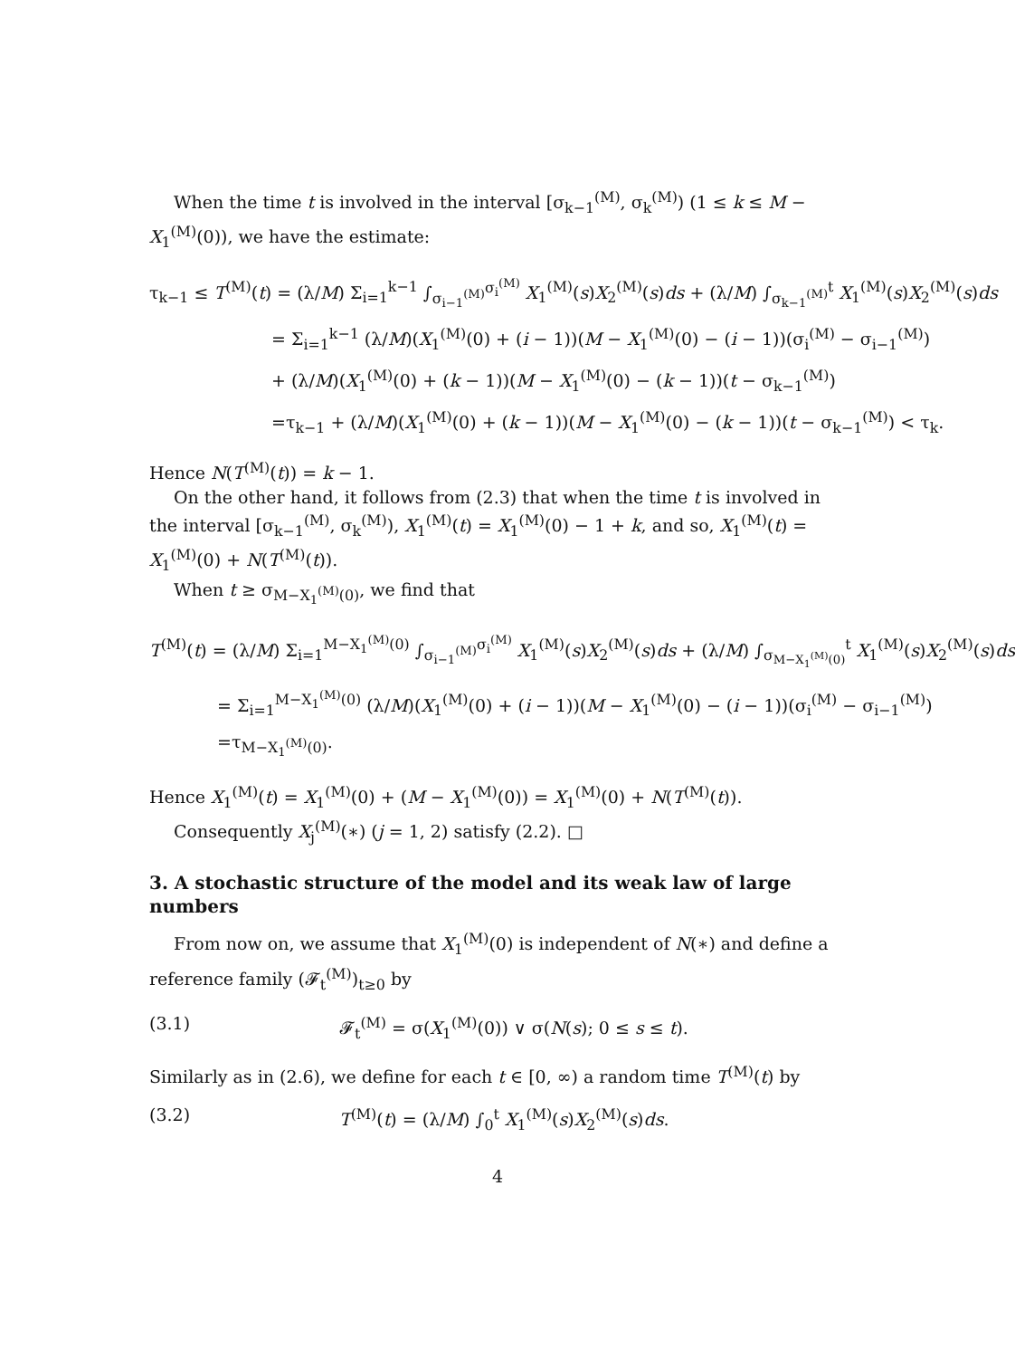When the time t is involved in the interval [σ<sub>k−1</sub><sup>(M)</sup>, σ<sub>k</sub><sup>(M)</sup>) (1 ≤ k ≤ M − X<sub>1</sub><sup>(M)</sup>(0)), we have the estimate:
τ<sub>k−1</sub> ≤ T<sup>(M)</sup>(t) = (λ/M) Σ<sub>i=1</sub><sup>k−1</sup> ∫<sub>σ<sub>i−1</sub><sup>(M)</sup></sub><sup>σ<sub>i</sub><sup>(M)</sup></sup> X<sub>1</sub><sup>(M)</sup>(s)X<sub>2</sub><sup>(M)</sup>(s)ds + (λ/M) ∫<sub>σ<sub>k−1</sub><sup>(M)</sup></sub><sup>t</sup> X<sub>1</sub><sup>(M)</sup>(s)X<sub>2</sub><sup>(M)</sup>(s)ds
= Σ<sub>i=1</sub><sup>k−1</sup> (λ/M)(X<sub>1</sub><sup>(M)</sup>(0) + (i − 1))(M − X<sub>1</sub><sup>(M)</sup>(0) − (i − 1))(σ<sub>i</sub><sup>(M)</sup> − σ<sub>i−1</sub><sup>(M)</sup>)
+ (λ/M)(X<sub>1</sub><sup>(M)</sup>(0) + (k − 1))(M − X<sub>1</sub><sup>(M)</sup>(0) − (k − 1))(t − σ<sub>k−1</sub><sup>(M)</sup>)
=τ<sub>k−1</sub> + (λ/M)(X<sub>1</sub><sup>(M)</sup>(0) + (k − 1))(M − X<sub>1</sub><sup>(M)</sup>(0) − (k − 1))(t − σ<sub>k−1</sub><sup>(M)</sup>) < τ<sub>k</sub>.
Hence N(T<sup>(M)</sup>(t)) = k − 1.
On the other hand, it follows from (2.3) that when the time t is involved in the interval [σ<sub>k−1</sub><sup>(M)</sup>, σ<sub>k</sub><sup>(M)</sup>), X<sub>1</sub><sup>(M)</sup>(t) = X<sub>1</sub><sup>(M)</sup>(0) − 1 + k, and so, X<sub>1</sub><sup>(M)</sup>(t) = X<sub>1</sub><sup>(M)</sup>(0) + N(T<sup>(M)</sup>(t)).
When t ≥ σ<sub>M−X<sub>1</sub><sup>(M)</sup>(0)</sub>, we find that
T<sup>(M)</sup>(t) = (λ/M) Σ<sub>i=1</sub><sup>M−X<sub>1</sub><sup>(M)</sup>(0)</sup> ∫<sub>σ<sub>i−1</sub><sup>(M)</sup></sub><sup>σ<sub>i</sub><sup>(M)</sup></sup> X<sub>1</sub><sup>(M)</sup>(s)X<sub>2</sub><sup>(M)</sup>(s)ds + (λ/M) ∫<sub>σ<sub>M−X<sub>1</sub><sup>(M)</sup>(0)</sub></sub><sup>t</sup> X<sub>1</sub><sup>(M)</sup>(s)X<sub>2</sub><sup>(M)</sup>(s)ds
= Σ<sub>i=1</sub><sup>M−X<sub>1</sub><sup>(M)</sup>(0)</sup> (λ/M)(X<sub>1</sub><sup>(M)</sup>(0) + (i − 1))(M − X<sub>1</sub><sup>(M)</sup>(0) − (i − 1))(σ<sub>i</sub><sup>(M)</sup> − σ<sub>i−1</sub><sup>(M)</sup>)
=τ<sub>M−X<sub>1</sub><sup>(M)</sup>(0)</sub>.
Hence X<sub>1</sub><sup>(M)</sup>(t) = X<sub>1</sub><sup>(M)</sup>(0) + (M − X<sub>1</sub><sup>(M)</sup>(0)) = X<sub>1</sub><sup>(M)</sup>(0) + N(T<sup>(M)</sup>(t)).
Consequently X<sub>j</sub><sup>(M)</sup>(∗) (j = 1, 2) satisfy (2.2). □
3. A stochastic structure of the model and its weak law of large numbers
From now on, we assume that X<sub>1</sub><sup>(M)</sup>(0) is independent of N(∗) and define a reference family (𝓕<sub>t</sub><sup>(M)</sup>)<sub>t≥0</sub> by
(3.1) 𝓕<sub>t</sub><sup>(M)</sup> = σ(X<sub>1</sub><sup>(M)</sup>(0)) ∨ σ(N(s); 0 ≤ s ≤ t).
Similarly as in (2.6), we define for each t ∈ [0, ∞) a random time T<sup>(M)</sup>(t) by
(3.2) T<sup>(M)</sup>(t) = (λ/M) ∫<sub>0</sub><sup>t</sup> X<sub>1</sub><sup>(M)</sup>(s)X<sub>2</sub><sup>(M)</sup>(s)ds.
4